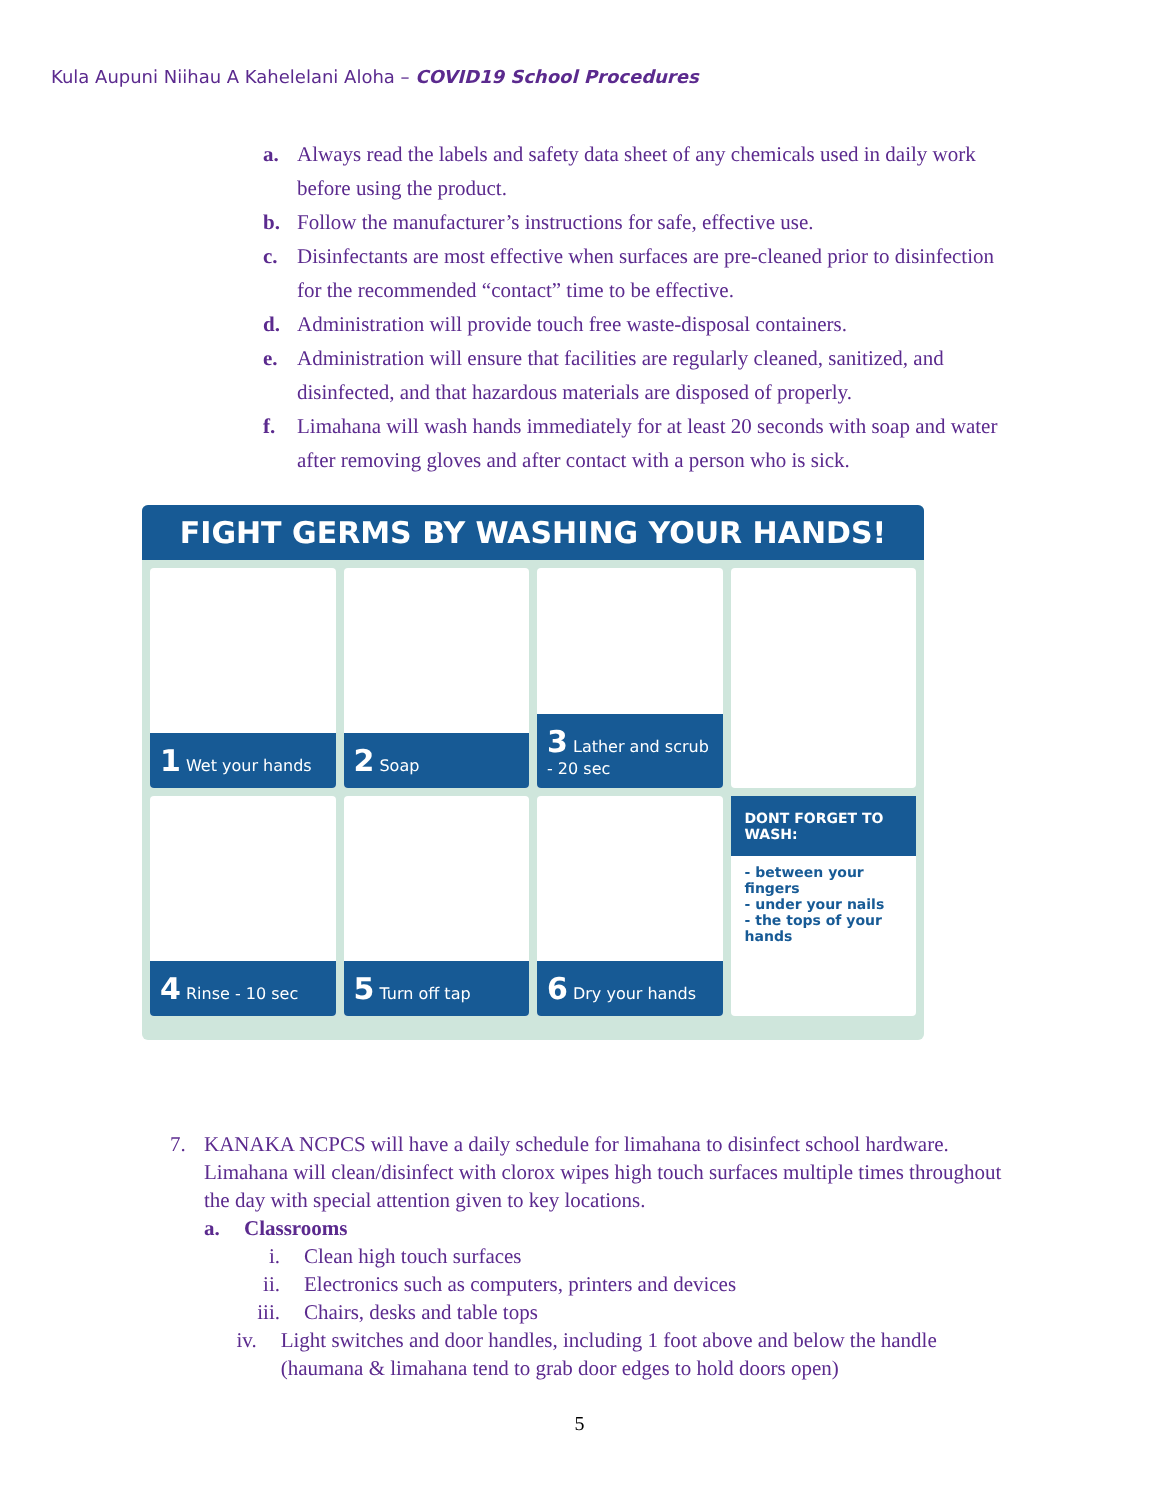Kula Aupuni Niihau A Kahelelani Aloha – COVID19 School Procedures
a. Always read the labels and safety data sheet of any chemicals used in daily work before using the product.
b. Follow the manufacturer’s instructions for safe, effective use.
c. Disinfectants are most effective when surfaces are pre-cleaned prior to disinfection for the recommended “contact” time to be effective.
d. Administration will provide touch free waste-disposal containers.
e. Administration will ensure that facilities are regularly cleaned, sanitized, and disinfected, and that hazardous materials are disposed of properly.
f. Limahana will wash hands immediately for at least 20 seconds with soap and water after removing gloves and after contact with a person who is sick.
FIGHT GERMS BY WASHING YOUR HANDS!
1 Wet your hands
2 Soap
3 Lather and scrub - 20 sec
4 Rinse - 10 sec
5 Turn off tap
6 Dry your hands
DONT FORGET TO WASH:
- between your fingers
- under your nails
- the tops of your hands
7. KANAKA NCPCS will have a daily schedule for limahana to disinfect school hardware. Limahana will clean/disinfect with clorox wipes high touch surfaces multiple times throughout the day with special attention given to key locations.
a. Classrooms
i. Clean high touch surfaces
ii. Electronics such as computers, printers and devices
iii. Chairs, desks and table tops
iv. Light switches and door handles, including 1 foot above and below the handle (haumana & limahana tend to grab door edges to hold doors open)
5